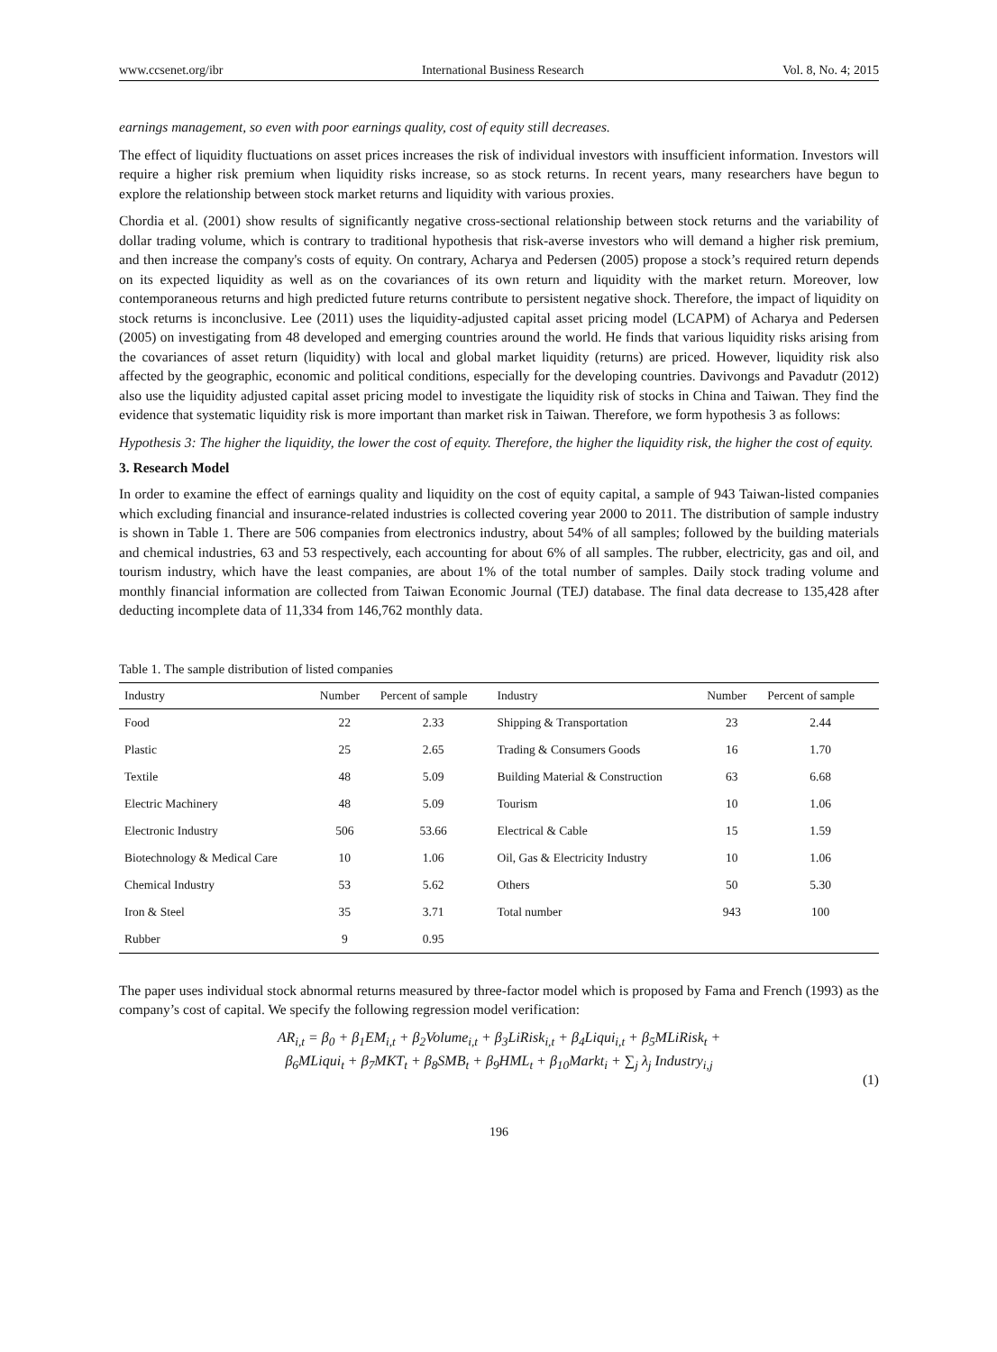www.ccsenet.org/ibr International Business Research Vol. 8, No. 4; 2015
earnings management, so even with poor earnings quality, cost of equity still decreases.
The effect of liquidity fluctuations on asset prices increases the risk of individual investors with insufficient information. Investors will require a higher risk premium when liquidity risks increase, so as stock returns. In recent years, many researchers have begun to explore the relationship between stock market returns and liquidity with various proxies.
Chordia et al. (2001) show results of significantly negative cross-sectional relationship between stock returns and the variability of dollar trading volume, which is contrary to traditional hypothesis that risk-averse investors who will demand a higher risk premium, and then increase the company's costs of equity. On contrary, Acharya and Pedersen (2005) propose a stock’s required return depends on its expected liquidity as well as on the covariances of its own return and liquidity with the market return. Moreover, low contemporaneous returns and high predicted future returns contribute to persistent negative shock. Therefore, the impact of liquidity on stock returns is inconclusive. Lee (2011) uses the liquidity-adjusted capital asset pricing model (LCAPM) of Acharya and Pedersen (2005) on investigating from 48 developed and emerging countries around the world. He finds that various liquidity risks arising from the covariances of asset return (liquidity) with local and global market liquidity (returns) are priced. However, liquidity risk also affected by the geographic, economic and political conditions, especially for the developing countries. Davivongs and Pavadutr (2012) also use the liquidity adjusted capital asset pricing model to investigate the liquidity risk of stocks in China and Taiwan. They find the evidence that systematic liquidity risk is more important than market risk in Taiwan. Therefore, we form hypothesis 3 as follows:
Hypothesis 3: The higher the liquidity, the lower the cost of equity. Therefore, the higher the liquidity risk, the higher the cost of equity.
3. Research Model
In order to examine the effect of earnings quality and liquidity on the cost of equity capital, a sample of 943 Taiwan-listed companies which excluding financial and insurance-related industries is collected covering year 2000 to 2011. The distribution of sample industry is shown in Table 1. There are 506 companies from electronics industry, about 54% of all samples; followed by the building materials and chemical industries, 63 and 53 respectively, each accounting for about 6% of all samples. The rubber, electricity, gas and oil, and tourism industry, which have the least companies, are about 1% of the total number of samples. Daily stock trading volume and monthly financial information are collected from Taiwan Economic Journal (TEJ) database. The final data decrease to 135,428 after deducting incomplete data of 11,334 from 146,762 monthly data.
Table 1. The sample distribution of listed companies
| Industry | Number | Percent of sample | Industry | Number | Percent of sample |
| --- | --- | --- | --- | --- | --- |
| Food | 22 | 2.33 | Shipping & Transportation | 23 | 2.44 |
| Plastic | 25 | 2.65 | Trading & Consumers Goods | 16 | 1.70 |
| Textile | 48 | 5.09 | Building Material & Construction | 63 | 6.68 |
| Electric Machinery | 48 | 5.09 | Tourism | 10 | 1.06 |
| Electronic Industry | 506 | 53.66 | Electrical & Cable | 15 | 1.59 |
| Biotechnology & Medical Care | 10 | 1.06 | Oil, Gas & Electricity Industry | 10 | 1.06 |
| Chemical Industry | 53 | 5.62 | Others | 50 | 5.30 |
| Iron & Steel | 35 | 3.71 | Total number | 943 | 100 |
| Rubber | 9 | 0.95 | | | |
The paper uses individual stock abnormal returns measured by three-factor model which is proposed by Fama and French (1993) as the company’s cost of capital. We specify the following regression model verification:
AR<sub>i,t</sub> = β<sub>0</sub> + β<sub>1</sub>EM<sub>i,t</sub> + β<sub>2</sub>Volume<sub>i,t</sub> + β<sub>3</sub>LiRisk<sub>i,t</sub> + β<sub>4</sub>Liqui<sub>i,t</sub> + β<sub>5</sub>MLiRisk<sub>t</sub> +
β<sub>6</sub>MLiqui<sub>t</sub> + β<sub>7</sub>MKT<sub>t</sub> + β<sub>8</sub>SMB<sub>t</sub> + β<sub>9</sub>HML<sub>t</sub> + β<sub>10</sub>Markt<sub>i</sub> + ∑<sub>j</sub> λ<sub>j</sub> Industry<sub>i,j</sub>
(1)
196